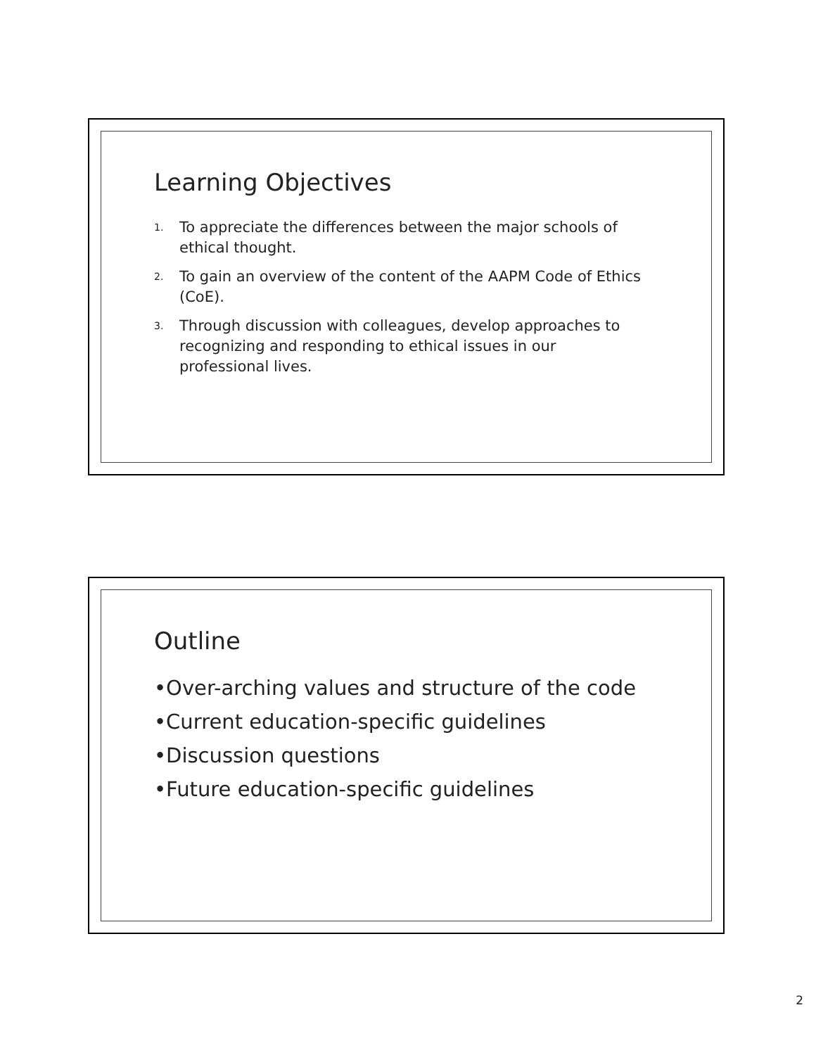Learning Objectives
1. To appreciate the differences between the major schools of ethical thought.
2. To gain an overview of the content of the AAPM Code of Ethics (CoE).
3. Through discussion with colleagues, develop approaches to recognizing and responding to ethical issues in our professional lives.
Outline
•Over-arching values and structure of the code
•Current education-specific guidelines
•Discussion questions
•Future education-specific guidelines
2